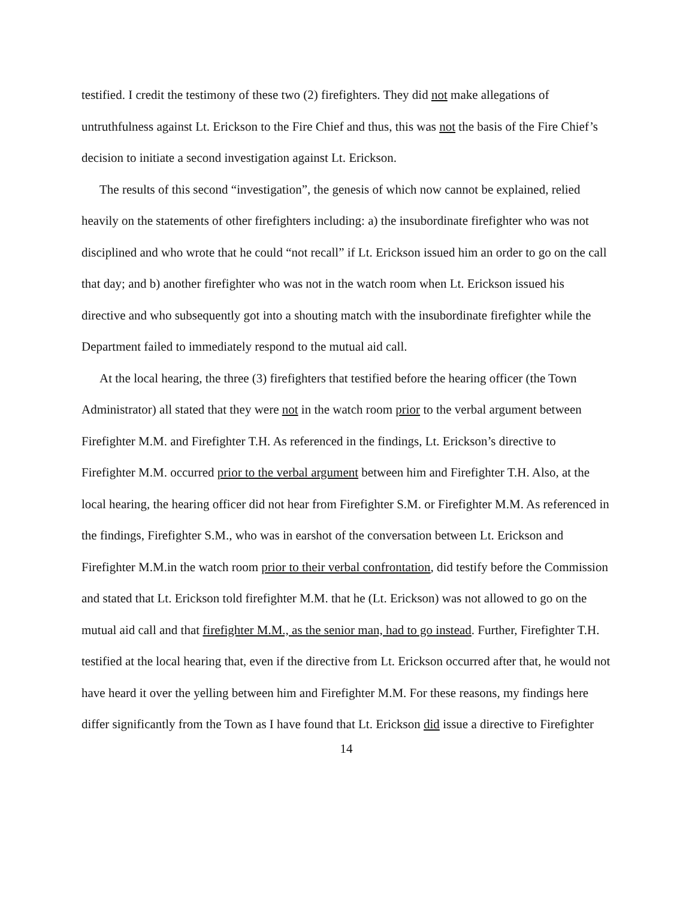testified. I credit the testimony of these two (2) firefighters. They did not make allegations of untruthfulness against Lt. Erickson to the Fire Chief and thus, this was not the basis of the Fire Chief’s decision to initiate a second investigation against Lt. Erickson.
The results of this second “investigation”, the genesis of which now cannot be explained, relied heavily on the statements of other firefighters including: a) the insubordinate firefighter who was not disciplined and who wrote that he could “not recall” if Lt. Erickson issued him an order to go on the call that day; and b) another firefighter who was not in the watch room when Lt. Erickson issued his directive and who subsequently got into a shouting match with the insubordinate firefighter while the Department failed to immediately respond to the mutual aid call.
At the local hearing, the three (3) firefighters that testified before the hearing officer (the Town Administrator) all stated that they were not in the watch room prior to the verbal argument between Firefighter M.M. and Firefighter T.H. As referenced in the findings, Lt. Erickson’s directive to Firefighter M.M. occurred prior to the verbal argument between him and Firefighter T.H. Also, at the local hearing, the hearing officer did not hear from Firefighter S.M. or Firefighter M.M. As referenced in the findings, Firefighter S.M., who was in earshot of the conversation between Lt. Erickson and Firefighter M.M.in the watch room prior to their verbal confrontation, did testify before the Commission and stated that Lt. Erickson told firefighter M.M. that he (Lt. Erickson) was not allowed to go on the mutual aid call and that firefighter M.M., as the senior man, had to go instead. Further, Firefighter T.H. testified at the local hearing that, even if the directive from Lt. Erickson occurred after that, he would not have heard it over the yelling between him and Firefighter M.M. For these reasons, my findings here differ significantly from the Town as I have found that Lt. Erickson did issue a directive to Firefighter
14